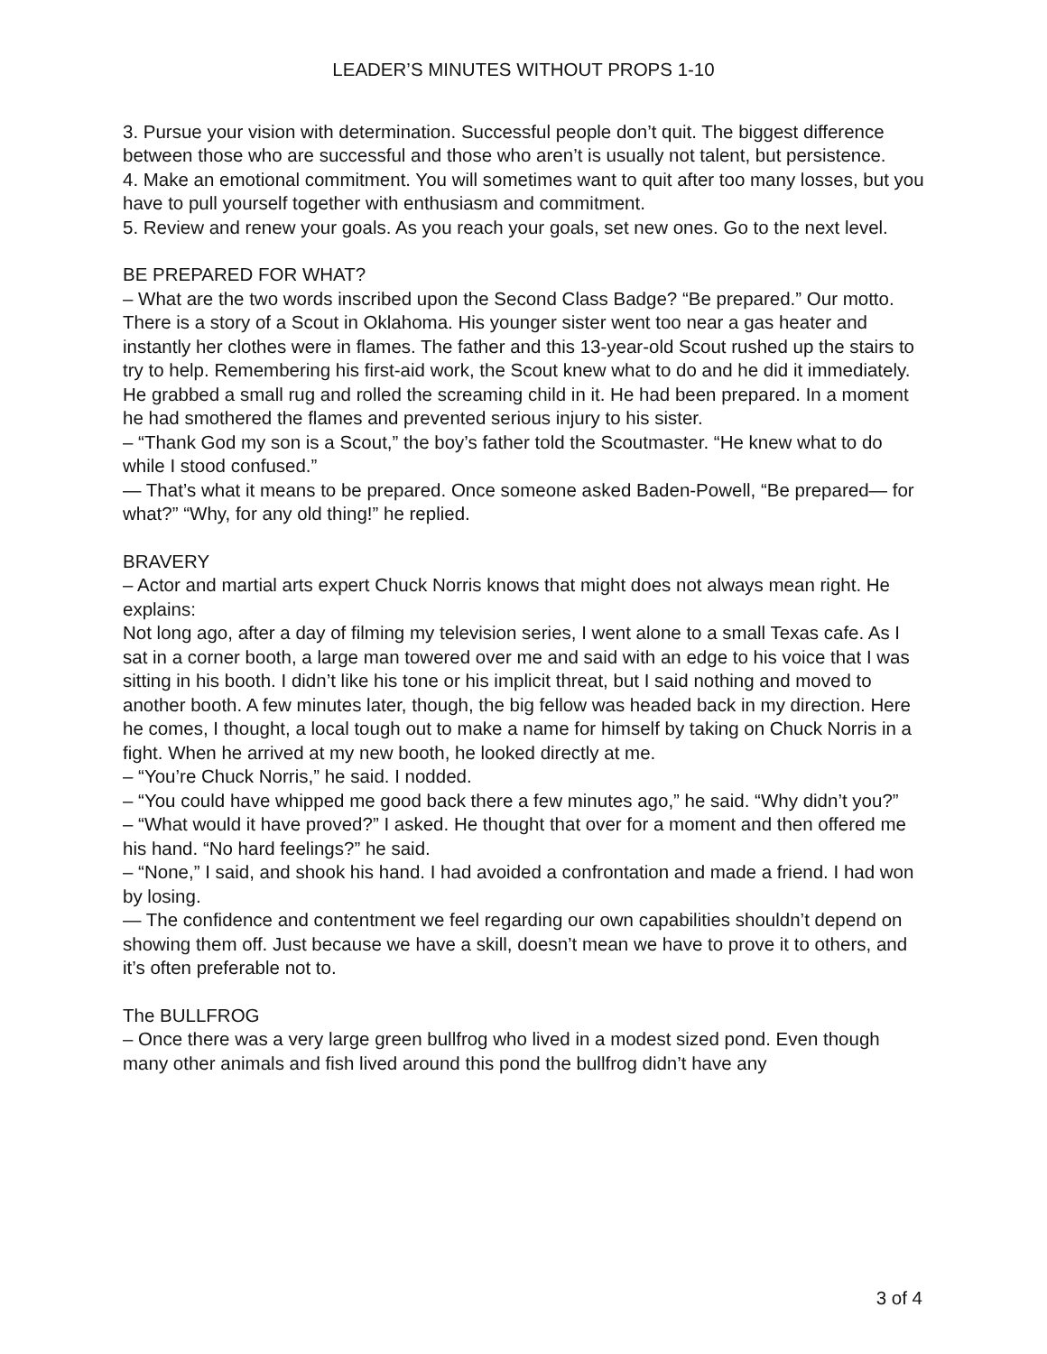LEADER’S MINUTES WITHOUT PROPS 1-10
3. Pursue your vision with determination. Successful people don’t quit. The biggest difference between those who are successful and those who aren’t is usually not talent, but persistence.
4. Make an emotional commitment. You will sometimes want to quit after too many losses, but you have to pull yourself together with enthusiasm and commitment.
5. Review and renew your goals. As you reach your goals, set new ones. Go to the next level.
BE PREPARED FOR WHAT?
– What are the two words inscribed upon the Second Class Badge? “Be prepared.” Our motto. There is a story of a Scout in Oklahoma. His younger sister went too near a gas heater and instantly her clothes were in flames. The father and this 13-year-old Scout rushed up the stairs to try to help. Remembering his first-aid work, the Scout knew what to do and he did it immediately. He grabbed a small rug and rolled the screaming child in it. He had been prepared. In a moment he had smothered the flames and prevented serious injury to his sister.
– “Thank God my son is a Scout,” the boy’s father told the Scoutmaster. “He knew what to do while I stood confused.”
— That’s what it means to be prepared. Once someone asked Baden-Powell, “Be prepared— for what?” “Why, for any old thing!” he replied.
BRAVERY
– Actor and martial arts expert Chuck Norris knows that might does not always mean right. He explains:
Not long ago, after a day of filming my television series, I went alone to a small Texas cafe. As I sat in a corner booth, a large man towered over me and said with an edge to his voice that I was sitting in his booth. I didn’t like his tone or his implicit threat, but I said nothing and moved to another booth. A few minutes later, though, the big fellow was headed back in my direction. Here he comes, I thought, a local tough out to make a name for himself by taking on Chuck Norris in a fight. When he arrived at my new booth, he looked directly at me.
– “You’re Chuck Norris,” he said. I nodded.
– “You could have whipped me good back there a few minutes ago,” he said. “Why didn’t you?”
– “What would it have proved?” I asked. He thought that over for a moment and then offered me his hand. “No hard feelings?” he said.
– “None,” I said, and shook his hand. I had avoided a confrontation and made a friend. I had won by losing.
— The confidence and contentment we feel regarding our own capabilities shouldn’t depend on showing them off. Just because we have a skill, doesn’t mean we have to prove it to others, and it’s often preferable not to.
The BULLFROG
– Once there was a very large green bullfrog who lived in a modest sized pond. Even though many other animals and fish lived around this pond the bullfrog didn’t have any
3 of 4